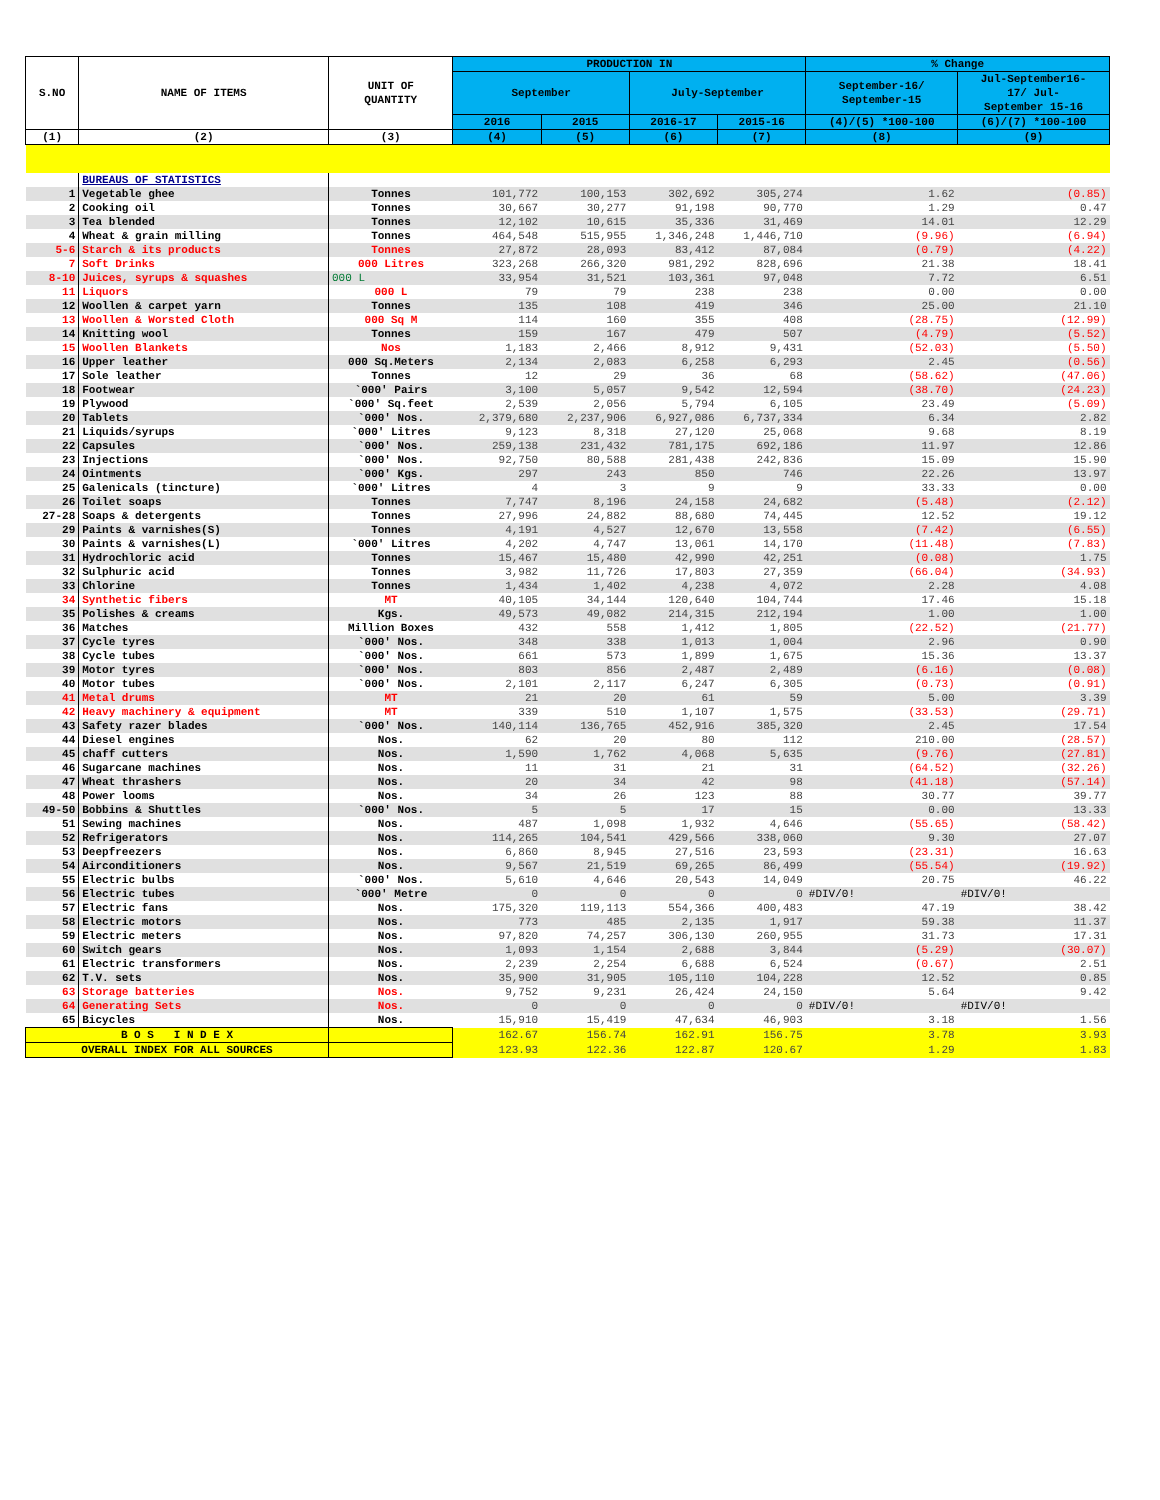| S.NO | NAME OF ITEMS | UNIT OF QUANTITY | PRODUCTION IN | | | | % Change | |
| --- | --- | --- | --- | --- | --- | --- | --- | --- |
| | | | September | | July-September | | September-16/ September-15 | Jul-September16- 17/ Jul- September 15-16 |
| | | | 2016 | 2015 | 2016-17 | 2015-16 | (4)/(5) *100-100 | (6)/(7) *100-100 |
| (1) | (2) | (3) | (4) | (5) | (6) | (7) | (8) | (9) |
| | BUREAUS OF STATISTICS | | | | | | | |
| 1 | Vegetable ghee | Tonnes | 101,772 | 100,153 | 302,692 | 305,274 | 1.62 | (0.85) |
| 2 | Cooking oil | Tonnes | 30,667 | 30,277 | 91,198 | 90,770 | 1.29 | 0.47 |
| 3 | Tea blended | Tonnes | 12,102 | 10,615 | 35,336 | 31,469 | 14.01 | 12.29 |
| 4 | Wheat & grain milling | Tonnes | 464,548 | 515,955 | 1,346,248 | 1,446,710 | (9.96) | (6.94) |
| 5-6 | Starch & its products | Tonnes | 27,872 | 28,093 | 83,412 | 87,084 | (0.79) | (4.22) |
| 7 | Soft Drinks | 000 Litres | 323,268 | 266,320 | 981,292 | 828,696 | 21.38 | 18.41 |
| 8-10 | Juices, syrups & squashes | 000 L | 33,954 | 31,521 | 103,361 | 97,048 | 7.72 | 6.51 |
| 11 | Liquors | 000 L | 79 | 79 | 238 | 238 | 0.00 | 0.00 |
| 12 | Woollen & carpet yarn | Tonnes | 135 | 108 | 419 | 346 | 25.00 | 21.10 |
| 13 | Woollen & Worsted Cloth | 000 Sq M | 114 | 160 | 355 | 408 | (28.75) | (12.99) |
| 14 | Knitting wool | Tonnes | 159 | 167 | 479 | 507 | (4.79) | (5.52) |
| 15 | Woollen Blankets | Nos | 1,183 | 2,466 | 8,912 | 9,431 | (52.03) | (5.50) |
| 16 | Upper leather | 000 Sq.Meters | 2,134 | 2,083 | 6,258 | 6,293 | 2.45 | (0.56) |
| 17 | Sole leather | Tonnes | 12 | 29 | 36 | 68 | (58.62) | (47.06) |
| 18 | Footwear | `000' Pairs | 3,100 | 5,057 | 9,542 | 12,594 | (38.70) | (24.23) |
| 19 | Plywood | `000' Sq.feet | 2,539 | 2,056 | 5,794 | 6,105 | 23.49 | (5.09) |
| 20 | Tablets | `000' Nos. | 2,379,680 | 2,237,906 | 6,927,086 | 6,737,334 | 6.34 | 2.82 |
| 21 | Liquids/syrups | `000' Litres | 9,123 | 8,318 | 27,120 | 25,068 | 9.68 | 8.19 |
| 22 | Capsules | `000' Nos. | 259,138 | 231,432 | 781,175 | 692,186 | 11.97 | 12.86 |
| 23 | Injections | `000' Nos. | 92,750 | 80,588 | 281,438 | 242,836 | 15.09 | 15.90 |
| 24 | Ointments | `000' Kgs. | 297 | 243 | 850 | 746 | 22.26 | 13.97 |
| 25 | Galenicals (tincture) | `000' Litres | 4 | 3 | 9 | 9 | 33.33 | 0.00 |
| 26 | Toilet soaps | Tonnes | 7,747 | 8,196 | 24,158 | 24,682 | (5.48) | (2.12) |
| 27-28 | Soaps & detergents | Tonnes | 27,996 | 24,882 | 88,680 | 74,445 | 12.52 | 19.12 |
| 29 | Paints & varnishes(S) | Tonnes | 4,191 | 4,527 | 12,670 | 13,558 | (7.42) | (6.55) |
| 30 | Paints & varnishes(L) | `000' Litres | 4,202 | 4,747 | 13,061 | 14,170 | (11.48) | (7.83) |
| 31 | Hydrochloric acid | Tonnes | 15,467 | 15,480 | 42,990 | 42,251 | (0.08) | 1.75 |
| 32 | Sulphuric acid | Tonnes | 3,982 | 11,726 | 17,803 | 27,359 | (66.04) | (34.93) |
| 33 | Chlorine | Tonnes | 1,434 | 1,402 | 4,238 | 4,072 | 2.28 | 4.08 |
| 34 | Synthetic fibers | MT | 40,105 | 34,144 | 120,640 | 104,744 | 17.46 | 15.18 |
| 35 | Polishes & creams | Kgs. | 49,573 | 49,082 | 214,315 | 212,194 | 1.00 | 1.00 |
| 36 | Matches | Million Boxes | 432 | 558 | 1,412 | 1,805 | (22.52) | (21.77) |
| 37 | Cycle tyres | `000' Nos. | 348 | 338 | 1,013 | 1,004 | 2.96 | 0.90 |
| 38 | Cycle tubes | `000' Nos. | 661 | 573 | 1,899 | 1,675 | 15.36 | 13.37 |
| 39 | Motor tyres | `000' Nos. | 803 | 856 | 2,487 | 2,489 | (6.16) | (0.08) |
| 40 | Motor tubes | `000' Nos. | 2,101 | 2,117 | 6,247 | 6,305 | (0.73) | (0.91) |
| 41 | Metal drums | MT | 21 | 20 | 61 | 59 | 5.00 | 3.39 |
| 42 | Heavy machinery & equipment | MT | 339 | 510 | 1,107 | 1,575 | (33.53) | (29.71) |
| 43 | Safety razer blades | `000' Nos. | 140,114 | 136,765 | 452,916 | 385,320 | 2.45 | 17.54 |
| 44 | Diesel engines | Nos. | 62 | 20 | 80 | 112 | 210.00 | (28.57) |
| 45 | chaff cutters | Nos. | 1,590 | 1,762 | 4,068 | 5,635 | (9.76) | (27.81) |
| 46 | Sugarcane machines | Nos. | 11 | 31 | 21 | 31 | (64.52) | (32.26) |
| 47 | Wheat thrashers | Nos. | 20 | 34 | 42 | 98 | (41.18) | (57.14) |
| 48 | Power looms | Nos. | 34 | 26 | 123 | 88 | 30.77 | 39.77 |
| 49-50 | Bobbins & Shuttles | `000' Nos. | 5 | 5 | 17 | 15 | 0.00 | 13.33 |
| 51 | Sewing machines | Nos. | 487 | 1,098 | 1,932 | 4,646 | (55.65) | (58.42) |
| 52 | Refrigerators | Nos. | 114,265 | 104,541 | 429,566 | 338,060 | 9.30 | 27.07 |
| 53 | Deepfreezers | Nos. | 6,860 | 8,945 | 27,516 | 23,593 | (23.31) | 16.63 |
| 54 | Airconditioners | Nos. | 9,567 | 21,519 | 69,265 | 86,499 | (55.54) | (19.92) |
| 55 | Electric bulbs | `000' Nos. | 5,610 | 4,646 | 20,543 | 14,049 | 20.75 | 46.22 |
| 56 | Electric tubes | `000' Metre | 0 | 0 | 0 | 0 | #DIV/0! | #DIV/0! |
| 57 | Electric fans | Nos. | 175,320 | 119,113 | 554,366 | 400,483 | 47.19 | 38.42 |
| 58 | Electric motors | Nos. | 773 | 485 | 2,135 | 1,917 | 59.38 | 11.37 |
| 59 | Electric meters | Nos. | 97,820 | 74,257 | 306,130 | 260,955 | 31.73 | 17.31 |
| 60 | Switch gears | Nos. | 1,093 | 1,154 | 2,688 | 3,844 | (5.29) | (30.07) |
| 61 | Electric transformers | Nos. | 2,239 | 2,254 | 6,688 | 6,524 | (0.67) | 2.51 |
| 62 | T.V. sets | Nos. | 35,900 | 31,905 | 105,110 | 104,228 | 12.52 | 0.85 |
| 63 | Storage batteries | Nos. | 9,752 | 9,231 | 26,424 | 24,150 | 5.64 | 9.42 |
| 64 | Generating Sets | Nos. | 0 | 0 | 0 | 0 | #DIV/0! | #DIV/0! |
| 65 | Bicycles | Nos. | 15,910 | 15,419 | 47,634 | 46,903 | 3.18 | 1.56 |
| B O S I N D E X | | | 162.67 | 156.74 | 162.91 | 156.75 | 3.78 | 3.93 |
| OVERALL INDEX FOR ALL SOURCES | | | 123.93 | 122.36 | 122.87 | 120.67 | 1.29 | 1.83 |